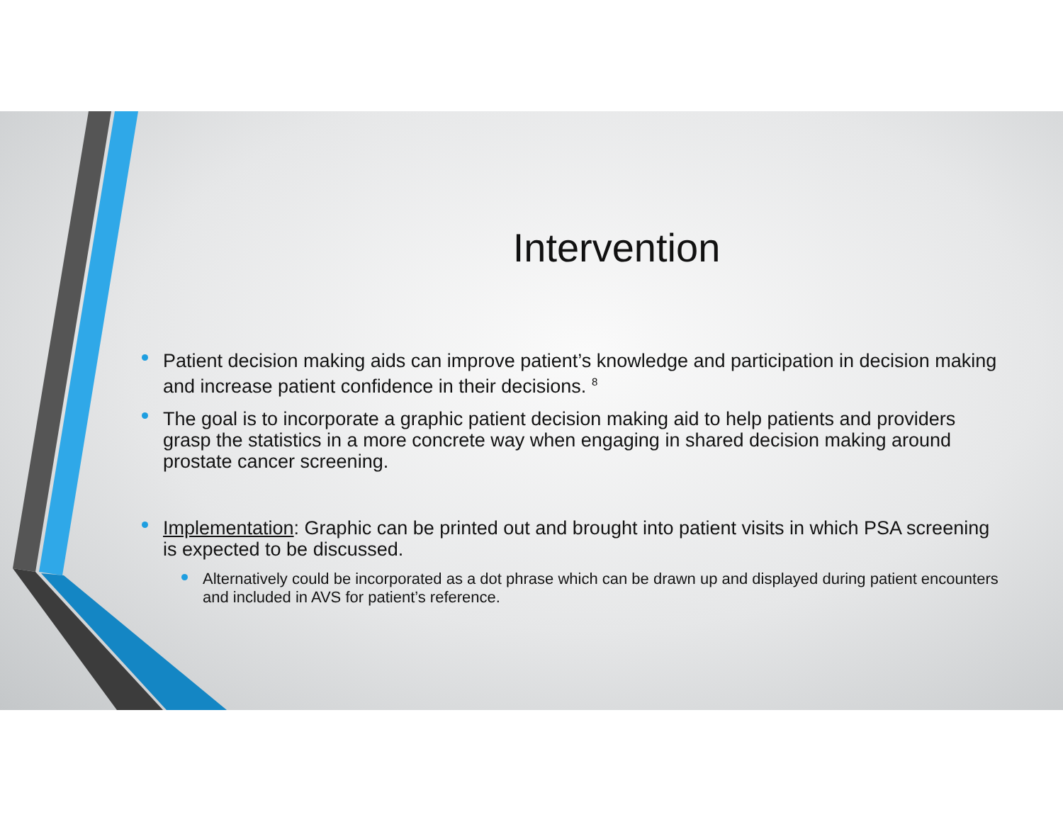Intervention
Patient decision making aids can improve patient’s knowledge and participation in decision making and increase patient confidence in their decisions. <sup>8</sup>
The goal is to incorporate a graphic patient decision making aid to help patients and providers grasp the statistics in a more concrete way when engaging in shared decision making around prostate cancer screening.
Implementation: Graphic can be printed out and brought into patient visits in which PSA screening is expected to be discussed.
Alternatively could be incorporated as a dot phrase which can be drawn up and displayed during patient encounters and included in AVS for patient’s reference.